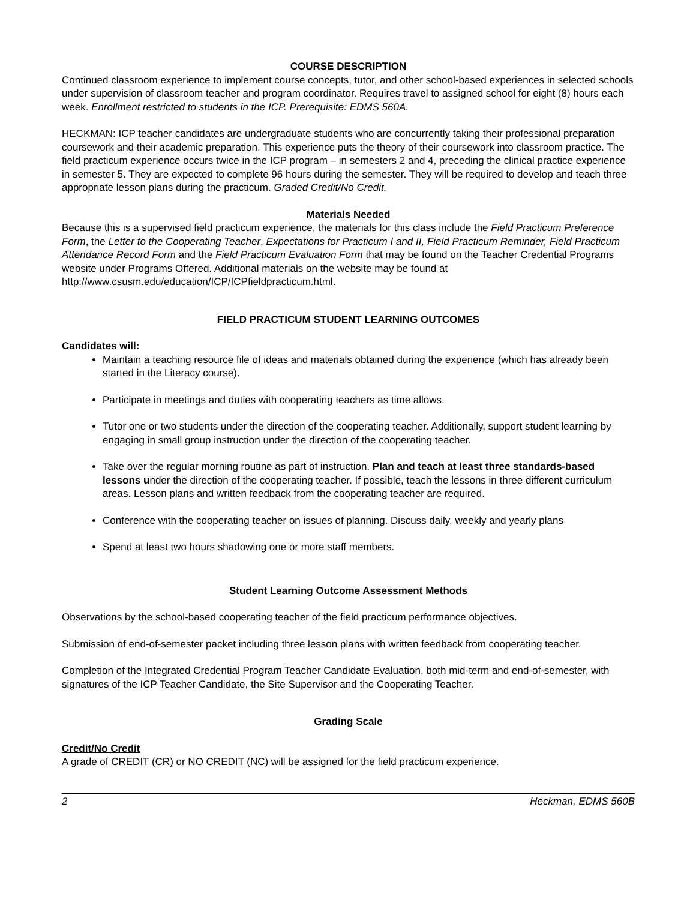COURSE DESCRIPTION
Continued classroom experience to implement course concepts, tutor, and other school-based experiences in selected schools under supervision of classroom teacher and program coordinator. Requires travel to assigned school for eight (8) hours each week. Enrollment restricted to students in the ICP. Prerequisite: EDMS 560A.
HECKMAN: ICP teacher candidates are undergraduate students who are concurrently taking their professional preparation coursework and their academic preparation. This experience puts the theory of their coursework into classroom practice. The field practicum experience occurs twice in the ICP program – in semesters 2 and 4, preceding the clinical practice experience in semester 5. They are expected to complete 96 hours during the semester. They will be required to develop and teach three appropriate lesson plans during the practicum. Graded Credit/No Credit.
Materials Needed
Because this is a supervised field practicum experience, the materials for this class include the Field Practicum Preference Form, the Letter to the Cooperating Teacher, Expectations for Practicum I and II, Field Practicum Reminder, Field Practicum Attendance Record Form and the Field Practicum Evaluation Form that may be found on the Teacher Credential Programs website under Programs Offered. Additional materials on the website may be found at http://www.csusm.edu/education/ICP/ICPfieldpracticum.html.
FIELD PRACTICUM STUDENT LEARNING OUTCOMES
Candidates will:
Maintain a teaching resource file of ideas and materials obtained during the experience (which has already been started in the Literacy course).
Participate in meetings and duties with cooperating teachers as time allows.
Tutor one or two students under the direction of the cooperating teacher. Additionally, support student learning by engaging in small group instruction under the direction of the cooperating teacher.
Take over the regular morning routine as part of instruction. Plan and teach at least three standards-based lessons under the direction of the cooperating teacher. If possible, teach the lessons in three different curriculum areas. Lesson plans and written feedback from the cooperating teacher are required.
Conference with the cooperating teacher on issues of planning. Discuss daily, weekly and yearly plans
Spend at least two hours shadowing one or more staff members.
Student Learning Outcome Assessment Methods
Observations by the school-based cooperating teacher of the field practicum performance objectives.
Submission of end-of-semester packet including three lesson plans with written feedback from cooperating teacher.
Completion of the Integrated Credential Program Teacher Candidate Evaluation, both mid-term and end-of-semester, with signatures of the ICP Teacher Candidate, the Site Supervisor and the Cooperating Teacher.
Grading Scale
Credit/No Credit
A grade of CREDIT (CR) or NO CREDIT (NC) will be assigned for the field practicum experience.
2 Heckman, EDMS 560B